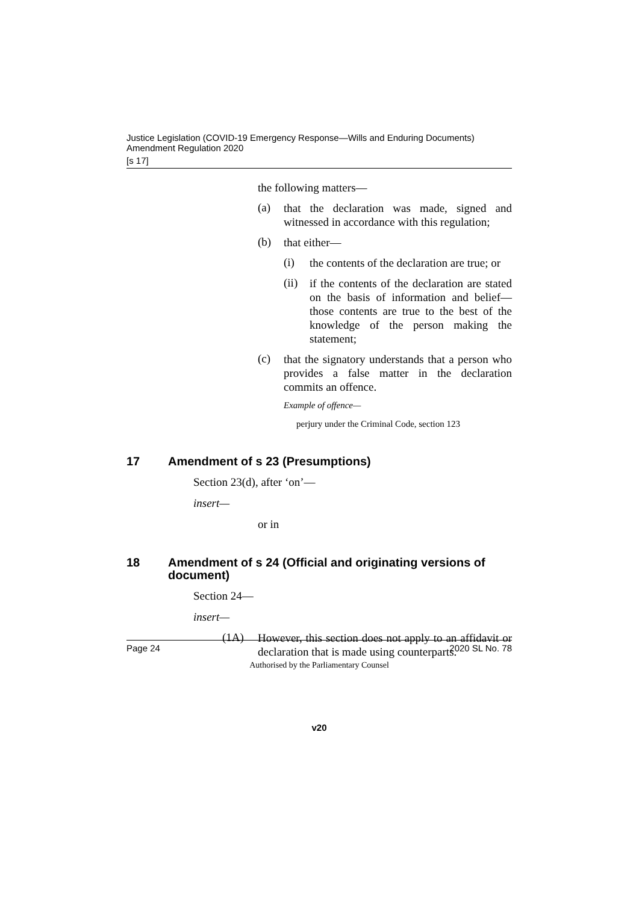Justice Legislation (COVID-19 Emergency Response—Wills and Enduring Documents) Amendment Regulation 2020
[s 17]
the following matters—
(a)
that the declaration was made, signed and witnessed in accordance with this regulation;
(b)
that either—
(i)
the contents of the declaration are true; or
(ii)
if the contents of the declaration are stated on the basis of information and belief—those contents are true to the best of the knowledge of the person making the statement;
(c)
that the signatory understands that a person who provides a false matter in the declaration commits an offence.
Example of offence—
perjury under the Criminal Code, section 123
17 Amendment of s 23 (Presumptions)
Section 23(d), after ‘on’—
insert—
or in
18 Amendment of s 24 (Official and originating versions of document)
Section 24—
insert—
(1A)
However, this section does not apply to an affidavit or declaration that is made using counterparts.
Page 24 2020 SL No. 78
Authorised by the Parliamentary Counsel
v20